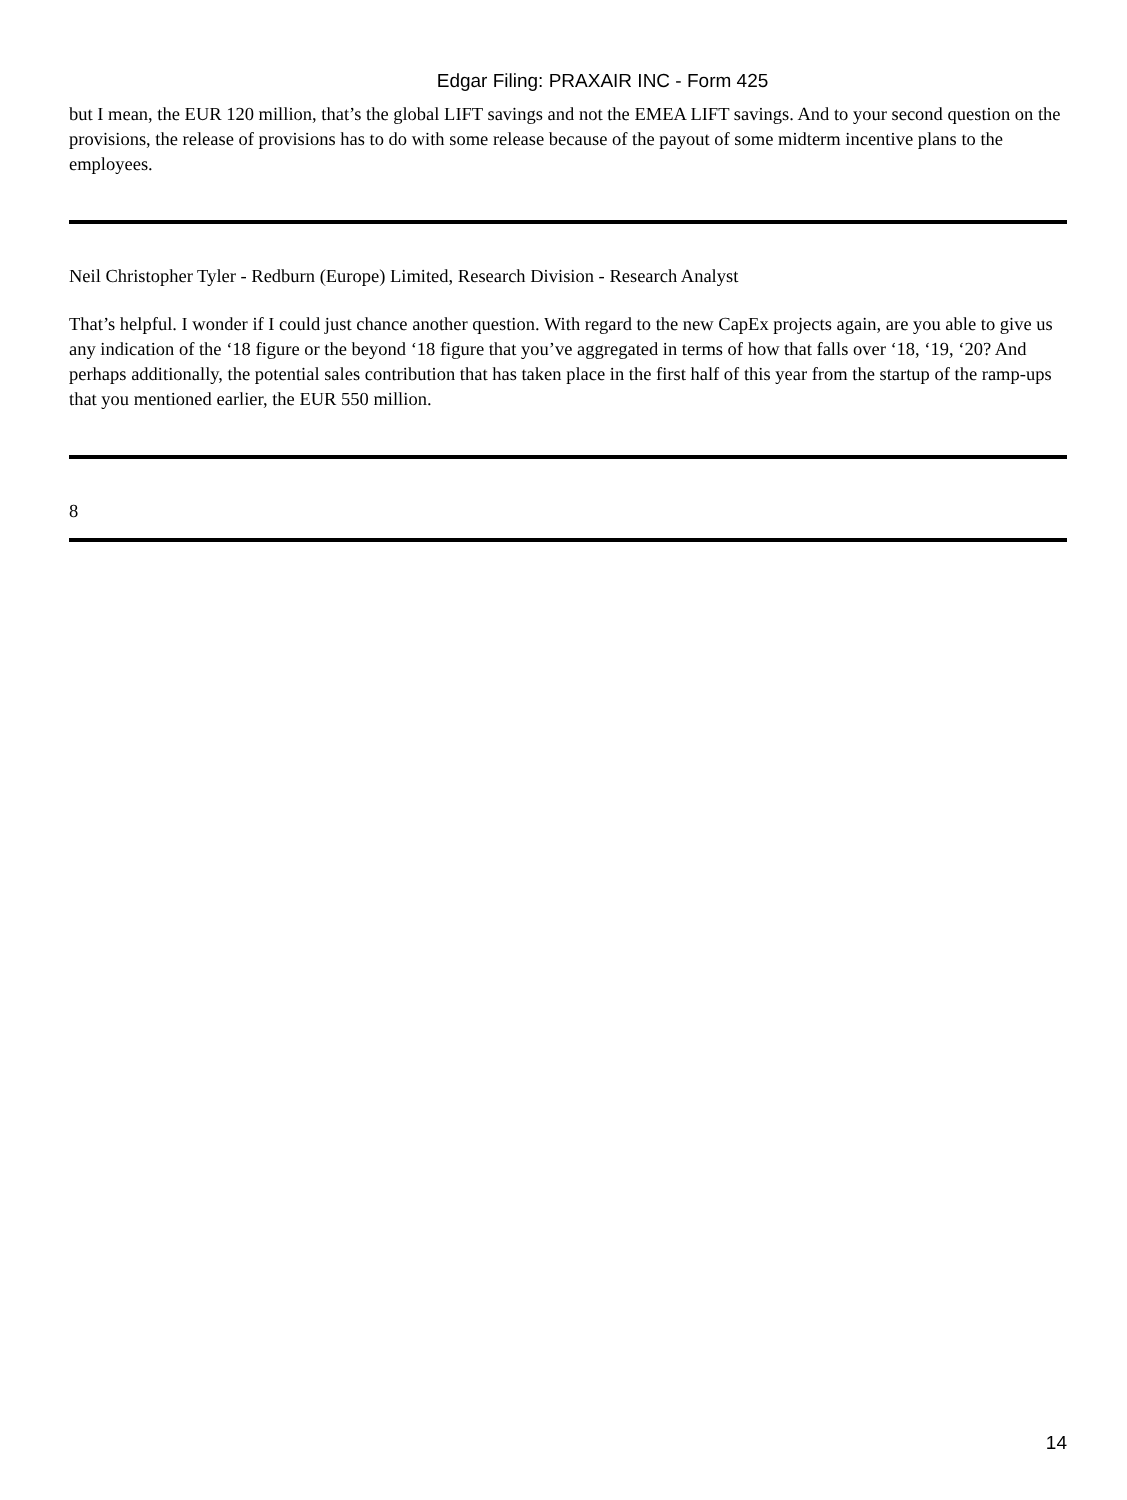Edgar Filing: PRAXAIR INC - Form 425
but I mean, the EUR 120 million, that’s the global LIFT savings and not the EMEA LIFT savings. And to your second question on the provisions, the release of provisions has to do with some release because of the payout of some midterm incentive plans to the employees.
Neil Christopher Tyler - Redburn (Europe) Limited, Research Division - Research Analyst
That’s helpful. I wonder if I could just chance another question. With regard to the new CapEx projects again, are you able to give us any indication of the ‘18 figure or the beyond ‘18 figure that you’ve aggregated in terms of how that falls over ‘18, ‘19, ‘20? And perhaps additionally, the potential sales contribution that has taken place in the first half of this year from the startup of the ramp-ups that you mentioned earlier, the EUR 550 million.
8
14